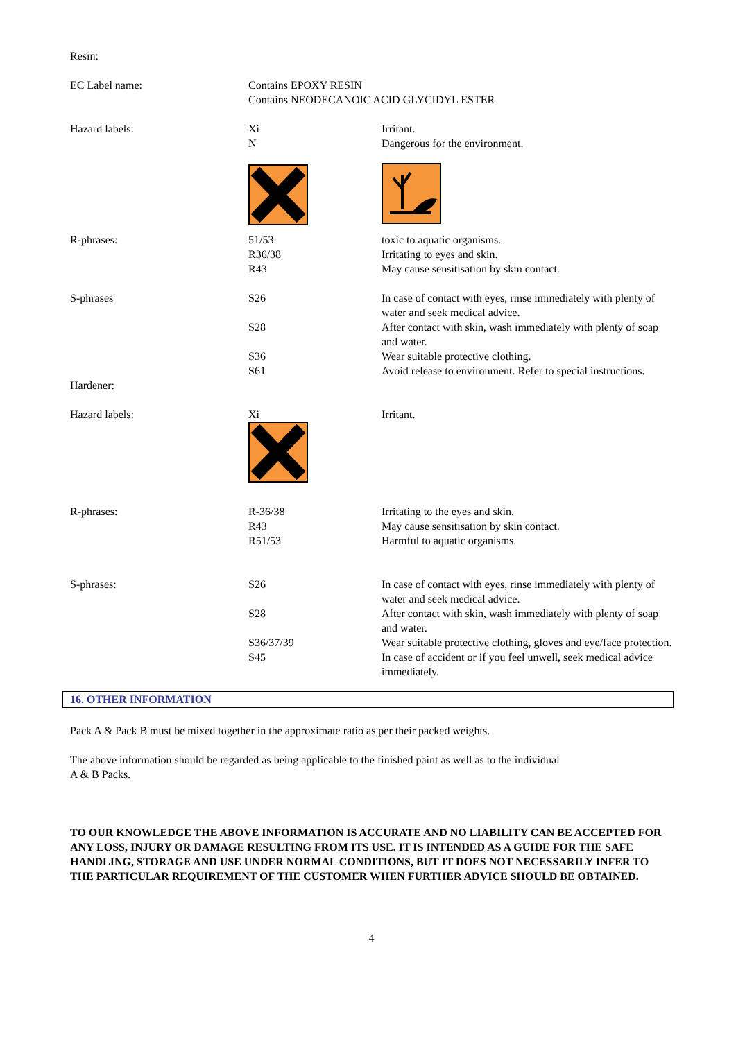Resin:
| EC Label name: | Contains EPOXY RESIN Contains NEODECANOIC ACID GLYCIDYL ESTER | |
| Hazard labels: | Xi N | Irritant. Dangerous for the environment. |
| R-phrases: | 51/53 R36/38 R43 | toxic to aquatic organisms. Irritating to eyes and skin. May cause sensitisation by skin contact. |
| S-phrases | S26 | In case of contact with eyes, rinse immediately with plenty of water and seek medical advice. |
| | S28 | After contact with skin, wash immediately with plenty of soap and water. |
| | S36 S61 | Wear suitable protective clothing. Avoid release to environment. Refer to special instructions. |
| Hardener: | | |
| Hazard labels: | Xi | Irritant. |
| R-phrases: | R-36/38 R43 R51/53 | Irritating to the eyes and skin. May cause sensitisation by skin contact. Harmful to aquatic organisms. |
| S-phrases: | S26 | In case of contact with eyes, rinse immediately with plenty of water and seek medical advice. |
| | S28 | After contact with skin, wash immediately with plenty of soap and water. |
| | S36/37/39 | Wear suitable protective clothing, gloves and eye/face protection. |
| | S45 | In case of accident or if you feel unwell, seek medical advice immediately. |
16. OTHER INFORMATION
Pack A & Pack B must be mixed together in the approximate ratio as per their packed weights.
The above information should be regarded as being applicable to the finished paint as well as to the individual
A & B Packs.
TO OUR KNOWLEDGE THE ABOVE INFORMATION IS ACCURATE AND NO LIABILITY CAN BE ACCEPTED FOR ANY LOSS, INJURY OR DAMAGE RESULTING FROM ITS USE. IT IS INTENDED AS A GUIDE FOR THE SAFE HANDLING, STORAGE AND USE UNDER NORMAL CONDITIONS, BUT IT DOES NOT NECESSARILY INFER TO THE PARTICULAR REQUIREMENT OF THE CUSTOMER WHEN FURTHER ADVICE SHOULD BE OBTAINED.
4